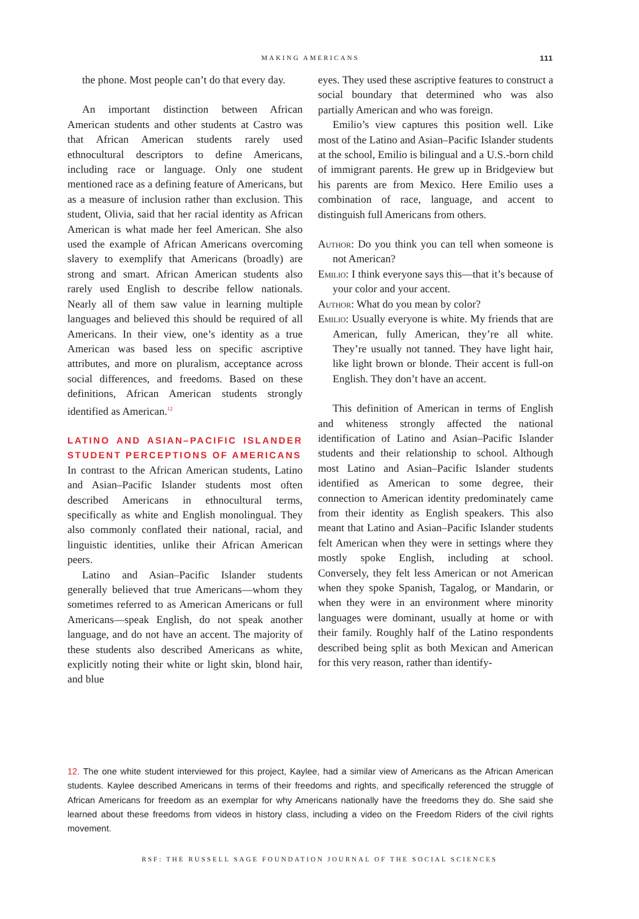MAKING AMERICANS
111
the phone. Most people can’t do that every day.
An important distinction between African American students and other students at Castro was that African American students rarely used ethnocultural descriptors to define Americans, including race or language. Only one student mentioned race as a defining feature of Americans, but as a measure of inclusion rather than exclusion. This student, Olivia, said that her racial identity as African American is what made her feel American. She also used the example of African Americans overcoming slavery to exemplify that Americans (broadly) are strong and smart. African American students also rarely used English to describe fellow nationals. Nearly all of them saw value in learning multiple languages and believed this should be required of all Americans. In their view, one’s identity as a true American was based less on specific ascriptive attributes, and more on pluralism, acceptance across social differences, and freedoms. Based on these definitions, African American students strongly identified as American.<sup>12</sup>
LATINO AND ASIAN–PACIFIC ISLANDER STUDENT PERCEPTIONS OF AMERICANS
In contrast to the African American students, Latino and Asian–Pacific Islander students most often described Americans in ethnocultural terms, specifically as white and English monolingual. They also commonly conflated their national, racial, and linguistic identities, unlike their African American peers.
Latino and Asian–Pacific Islander students generally believed that true Americans—whom they sometimes referred to as American Americans or full Americans—speak English, do not speak another language, and do not have an accent. The majority of these students also described Americans as white, explicitly noting their white or light skin, blond hair, and blue
eyes. They used these ascriptive features to construct a social boundary that determined who was also partially American and who was foreign.
Emilio’s view captures this position well. Like most of the Latino and Asian–Pacific Islander students at the school, Emilio is bilingual and a U.S.-born child of immigrant parents. He grew up in Bridgeview but his parents are from Mexico. Here Emilio uses a combination of race, language, and accent to distinguish full Americans from others.
Author: Do you think you can tell when someone is not American?
Emilio: I think everyone says this—that it’s because of your color and your accent.
Author: What do you mean by color?
Emilio: Usually everyone is white. My friends that are American, fully American, they’re all white. They’re usually not tanned. They have light hair, like light brown or blonde. Their accent is full-on English. They don’t have an accent.
This definition of American in terms of English and whiteness strongly affected the national identification of Latino and Asian–Pacific Islander students and their relationship to school. Although most Latino and Asian–Pacific Islander students identified as American to some degree, their connection to American identity predominately came from their identity as English speakers. This also meant that Latino and Asian–Pacific Islander students felt American when they were in settings where they mostly spoke English, including at school. Conversely, they felt less American or not American when they spoke Spanish, Tagalog, or Mandarin, or when they were in an environment where minority languages were dominant, usually at home or with their family. Roughly half of the Latino respondents described being split as both Mexican and American for this very reason, rather than identify-
12. The one white student interviewed for this project, Kaylee, had a similar view of Americans as the African American students. Kaylee described Americans in terms of their freedoms and rights, and specifically referenced the struggle of African Americans for freedom as an exemplar for why Americans nationally have the freedoms they do. She said she learned about these freedoms from videos in history class, including a video on the Freedom Riders of the civil rights movement.
RSF: THE RUSSELL SAGE FOUNDATION JOURNAL OF THE SOCIAL SCIENCES